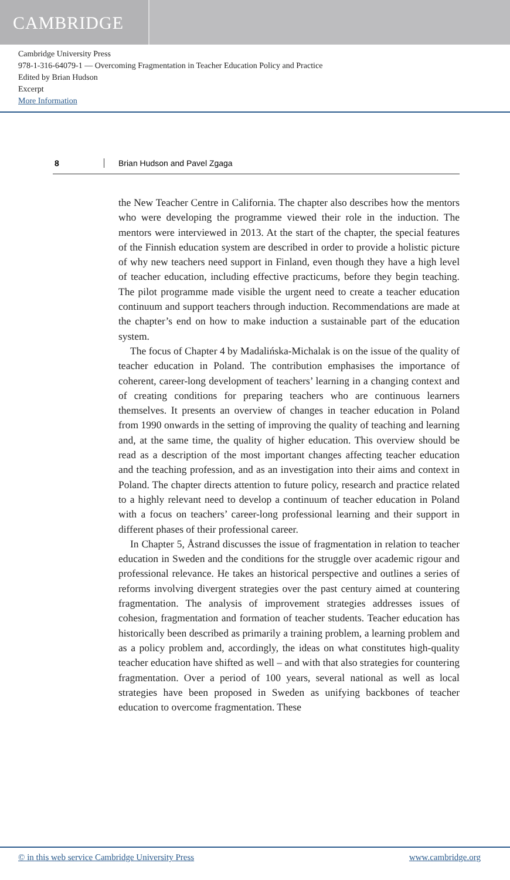CAMBRIDGE
Cambridge University Press
978-1-316-64079-1 — Overcoming Fragmentation in Teacher Education Policy and Practice
Edited by Brian Hudson
Excerpt
More Information
8 Brian Hudson and Pavel Zgaga
the New Teacher Centre in California. The chapter also describes how the mentors who were developing the programme viewed their role in the induction. The mentors were interviewed in 2013. At the start of the chapter, the special features of the Finnish education system are described in order to provide a holistic picture of why new teachers need support in Finland, even though they have a high level of teacher education, including effective practicums, before they begin teaching. The pilot programme made visible the urgent need to create a teacher education continuum and support teachers through induction. Recommendations are made at the chapter’s end on how to make induction a sustainable part of the education system.
The focus of Chapter 4 by Madalińska-Michalak is on the issue of the quality of teacher education in Poland. The contribution emphasises the importance of coherent, career-long development of teachers’ learning in a changing context and of creating conditions for preparing teachers who are continuous learners themselves. It presents an overview of changes in teacher education in Poland from 1990 onwards in the setting of improving the quality of teaching and learning and, at the same time, the quality of higher education. This overview should be read as a description of the most important changes affecting teacher education and the teaching profession, and as an investigation into their aims and context in Poland. The chapter directs attention to future policy, research and practice related to a highly relevant need to develop a continuum of teacher education in Poland with a focus on teachers’ career-long professional learning and their support in different phases of their professional career.
In Chapter 5, Åstrand discusses the issue of fragmentation in relation to teacher education in Sweden and the conditions for the struggle over academic rigour and professional relevance. He takes an historical perspective and outlines a series of reforms involving divergent strategies over the past century aimed at countering fragmentation. The analysis of improvement strategies addresses issues of cohesion, fragmentation and formation of teacher students. Teacher education has historically been described as primarily a training problem, a learning problem and as a policy problem and, accordingly, the ideas on what constitutes high-quality teacher education have shifted as well – and with that also strategies for countering fragmentation. Over a period of 100 years, several national as well as local strategies have been proposed in Sweden as unifying backbones of teacher education to overcome fragmentation. These
© in this web service Cambridge University Press www.cambridge.org